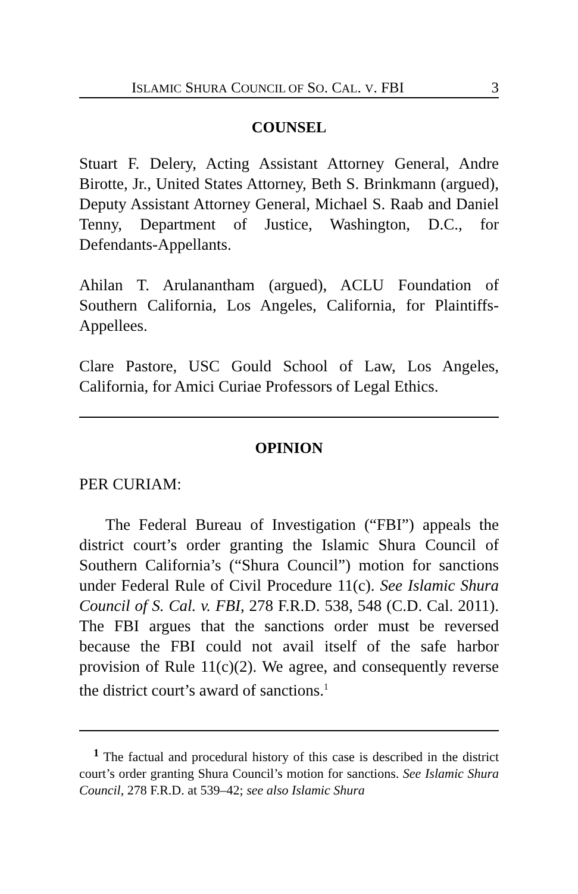ISLAMIC SHURA COUNCIL OF SO. CAL. V. FBI 3
COUNSEL
Stuart F. Delery, Acting Assistant Attorney General, Andre Birotte, Jr., United States Attorney, Beth S. Brinkmann (argued), Deputy Assistant Attorney General, Michael S. Raab and Daniel Tenny, Department of Justice, Washington, D.C., for Defendants-Appellants.
Ahilan T. Arulanantham (argued), ACLU Foundation of Southern California, Los Angeles, California, for Plaintiffs-Appellees.
Clare Pastore, USC Gould School of Law, Los Angeles, California, for Amici Curiae Professors of Legal Ethics.
OPINION
PER CURIAM:
The Federal Bureau of Investigation (“FBI”) appeals the district court’s order granting the Islamic Shura Council of Southern California’s (“Shura Council”) motion for sanctions under Federal Rule of Civil Procedure 11(c). See Islamic Shura Council of S. Cal. v. FBI, 278 F.R.D. 538, 548 (C.D. Cal. 2011). The FBI argues that the sanctions order must be reversed because the FBI could not avail itself of the safe harbor provision of Rule 11(c)(2). We agree, and consequently reverse the district court’s award of sanctions.<sup>1</sup>
<sup>1</sup> The factual and procedural history of this case is described in the district court’s order granting Shura Council’s motion for sanctions. See Islamic Shura Council, 278 F.R.D. at 539–42; see also Islamic Shura